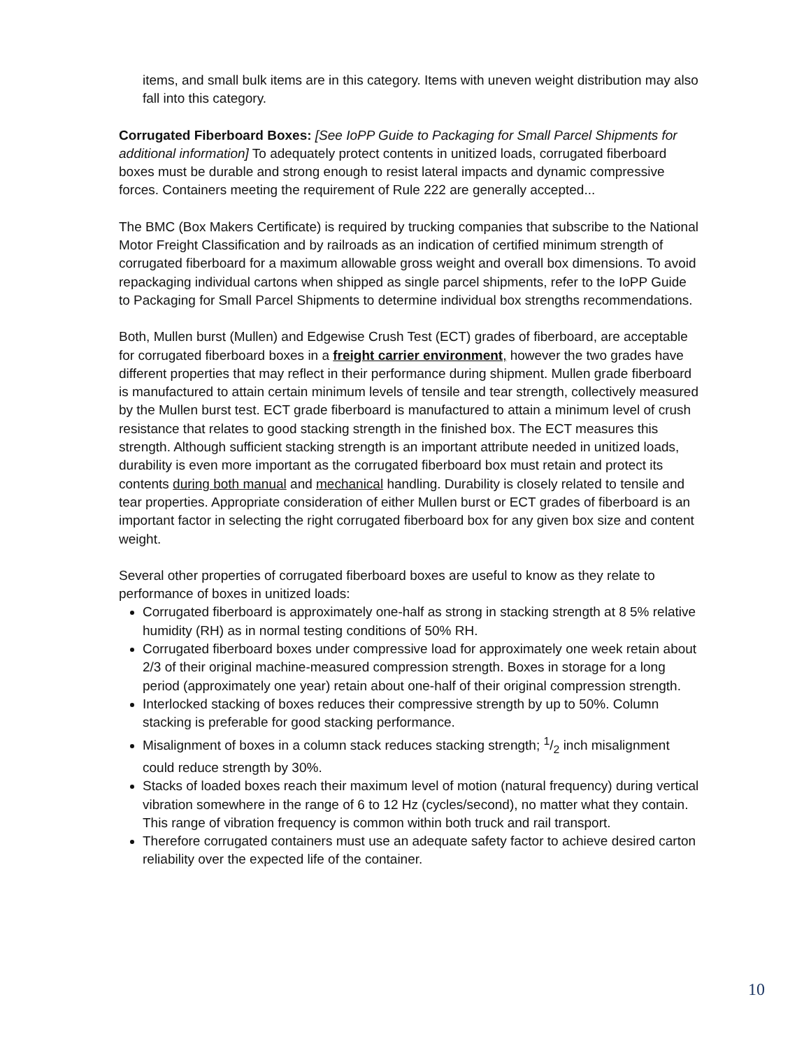items, and small bulk items are in this category. Items with uneven weight distribution may also fall into this category.
Corrugated Fiberboard Boxes: [See IoPP Guide to Packaging for Small Parcel Shipments for additional information] To adequately protect contents in unitized loads, corrugated fiberboard boxes must be durable and strong enough to resist lateral impacts and dynamic compressive forces. Containers meeting the requirement of Rule 222 are generally accepted...
The BMC (Box Makers Certificate) is required by trucking companies that subscribe to the National Motor Freight Classification and by railroads as an indication of certified minimum strength of corrugated fiberboard for a maximum allowable gross weight and overall box dimensions. To avoid repackaging individual cartons when shipped as single parcel shipments, refer to the IoPP Guide to Packaging for Small Parcel Shipments to determine individual box strengths recommendations.
Both, Mullen burst (Mullen) and Edgewise Crush Test (ECT) grades of fiberboard, are acceptable for corrugated fiberboard boxes in a freight carrier environment, however the two grades have different properties that may reflect in their performance during shipment. Mullen grade fiberboard is manufactured to attain certain minimum levels of tensile and tear strength, collectively measured by the Mullen burst test. ECT grade fiberboard is manufactured to attain a minimum level of crush resistance that relates to good stacking strength in the finished box. The ECT measures this strength. Although sufficient stacking strength is an important attribute needed in unitized loads, durability is even more important as the corrugated fiberboard box must retain and protect its contents during both manual and mechanical handling. Durability is closely related to tensile and tear properties. Appropriate consideration of either Mullen burst or ECT grades of fiberboard is an important factor in selecting the right corrugated fiberboard box for any given box size and content weight.
Several other properties of corrugated fiberboard boxes are useful to know as they relate to performance of boxes in unitized loads:
Corrugated fiberboard is approximately one-half as strong in stacking strength at 8 5% relative humidity (RH) as in normal testing conditions of 50% RH.
Corrugated fiberboard boxes under compressive load for approximately one week retain about 2/3 of their original machine-measured compression strength. Boxes in storage for a long period (approximately one year) retain about one-half of their original compression strength.
Interlocked stacking of boxes reduces their compressive strength by up to 50%. Column stacking is preferable for good stacking performance.
Misalignment of boxes in a column stack reduces stacking strength; 1/2 inch misalignment could reduce strength by 30%.
Stacks of loaded boxes reach their maximum level of motion (natural frequency) during vertical vibration somewhere in the range of 6 to 12 Hz (cycles/second), no matter what they contain. This range of vibration frequency is common within both truck and rail transport.
Therefore corrugated containers must use an adequate safety factor to achieve desired carton reliability over the expected life of the container.
10